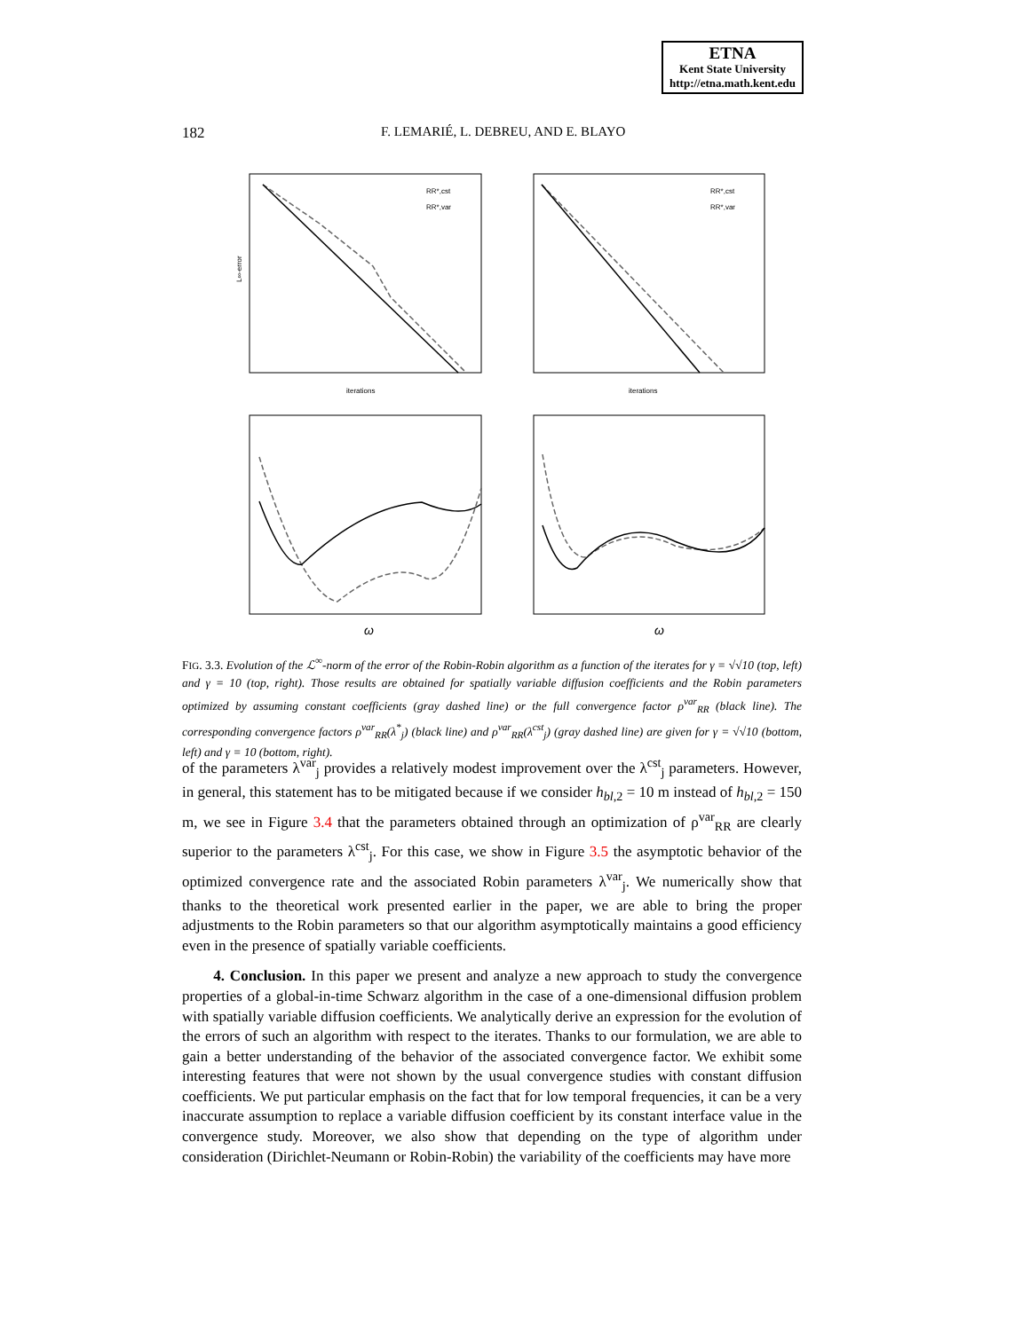ETNA
Kent State University
http://etna.math.kent.edu
182
F. LEMARIÉ, L. DEBREU, AND E. BLAYO
iterations
iterations
L∞-error
ω
ω
RR*,cst
RR*,var
RR*,cst
RR*,var
FIG. 3.3. Evolution of the ℒ<sup>∞</sup>-norm of the error of the Robin-Robin algorithm as a function of the iterates for γ = √√10 (top, left) and γ = 10 (top, right). Those results are obtained for spatially variable diffusion coefficients and the Robin parameters optimized by assuming constant coefficients (gray dashed line) or the full convergence factor ρ<sup>var</sup><sub>RR</sub> (black line). The corresponding convergence factors ρ<sup>var</sup><sub>RR</sub>(λ<sup>*</sup><sub>j</sub>) (black line) and ρ<sup>var</sup><sub>RR</sub>(λ<sup>cst</sup><sub>j</sub>) (gray dashed line) are given for γ = √√10 (bottom, left) and γ = 10 (bottom, right).
of the parameters λ<sup>var</sup><sub>j</sub> provides a relatively modest improvement over the λ<sup>cst</sup><sub>j</sub> parameters. However, in general, this statement has to be mitigated because if we consider h<sub>bl,2</sub> = 10 m instead of h<sub>bl,2</sub> = 150 m, we see in Figure 3.4 that the parameters obtained through an optimization of ρ<sup>var</sup><sub>RR</sub> are clearly superior to the parameters λ<sup>cst</sup><sub>j</sub>. For this case, we show in Figure 3.5 the asymptotic behavior of the optimized convergence rate and the associated Robin parameters λ<sup>var</sup><sub>j</sub>. We numerically show that thanks to the theoretical work presented earlier in the paper, we are able to bring the proper adjustments to the Robin parameters so that our algorithm asymptotically maintains a good efficiency even in the presence of spatially variable coefficients.
4. Conclusion. In this paper we present and analyze a new approach to study the convergence properties of a global-in-time Schwarz algorithm in the case of a one-dimensional diffusion problem with spatially variable diffusion coefficients. We analytically derive an expression for the evolution of the errors of such an algorithm with respect to the iterates. Thanks to our formulation, we are able to gain a better understanding of the behavior of the associated convergence factor. We exhibit some interesting features that were not shown by the usual convergence studies with constant diffusion coefficients. We put particular emphasis on the fact that for low temporal frequencies, it can be a very inaccurate assumption to replace a variable diffusion coefficient by its constant interface value in the convergence study. Moreover, we also show that depending on the type of algorithm under consideration (Dirichlet-Neumann or Robin-Robin) the variability of the coefficients may have more